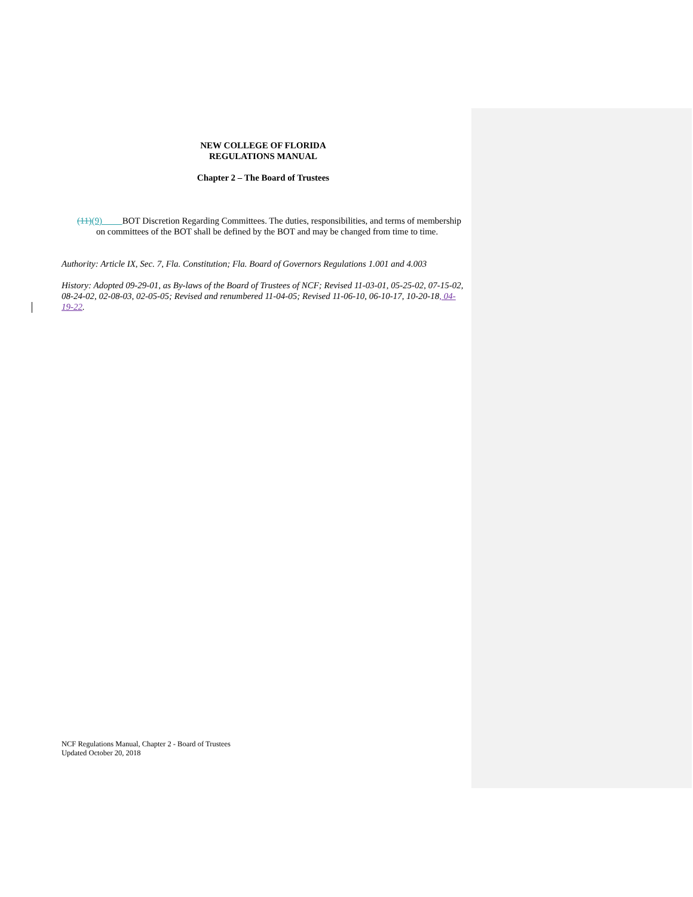NEW COLLEGE OF FLORIDA
REGULATIONS MANUAL
Chapter 2 – The Board of Trustees
(11)(9) BOT Discretion Regarding Committees. The duties, responsibilities, and terms of membership on committees of the BOT shall be defined by the BOT and may be changed from time to time.
Authority: Article IX, Sec. 7, Fla. Constitution; Fla. Board of Governors Regulations 1.001 and 4.003
History: Adopted 09-29-01, as By-laws of the Board of Trustees of NCF; Revised 11-03-01, 05-25-02, 07-15-02, 08-24-02, 02-08-03, 02-05-05; Revised and renumbered 11-04-05; Revised 11-06-10, 06-10-17, 10-20-18, 04-19-22.
NCF Regulations Manual, Chapter 2 - Board of Trustees
Updated October 20, 2018